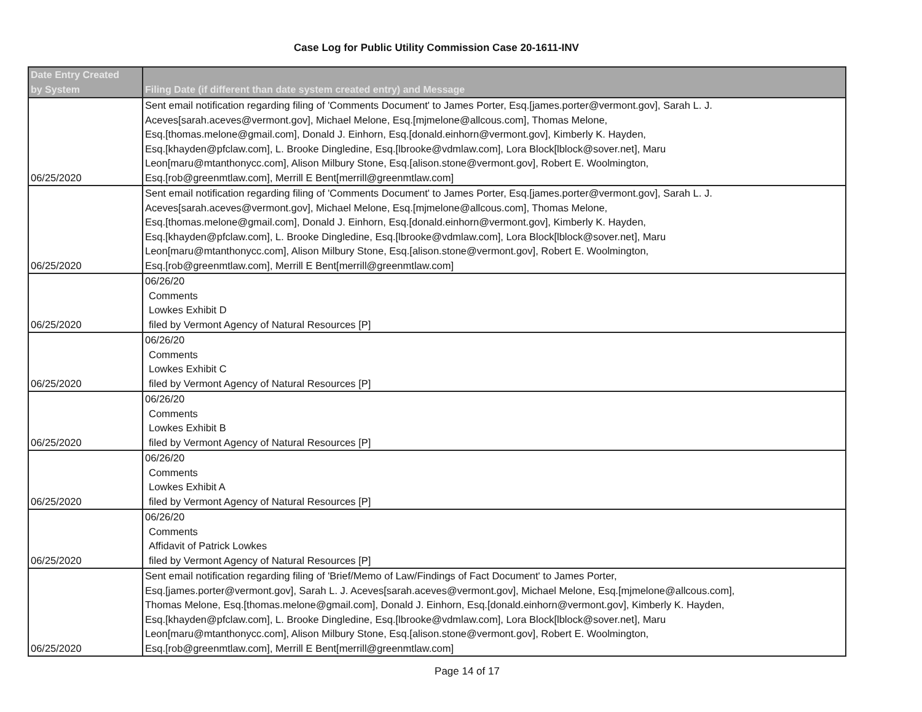Case Log for Public Utility Commission Case 20-1611-INV
| Date Entry Created by System | Filing Date (if different than date system created entry) and Message |
| --- | --- |
| 06/25/2020 | Sent email notification regarding filing of 'Comments Document' to James Porter, Esq.[james.porter@vermont.gov], Sarah L. J. Aceves[sarah.aceves@vermont.gov], Michael Melone, Esq.[mjmelone@allcous.com], Thomas Melone, Esq.[thomas.melone@gmail.com], Donald J. Einhorn, Esq.[donald.einhorn@vermont.gov], Kimberly K. Hayden, Esq.[khayden@pfclaw.com], L. Brooke Dingledine, Esq.[lbrooke@vdmlaw.com], Lora Block[lblock@sover.net], Maru Leon[maru@mtanthonycc.com], Alison Milbury Stone, Esq.[alison.stone@vermont.gov], Robert E. Woolmington, Esq.[rob@greenmtlaw.com], Merrill E Bent[merrill@greenmtlaw.com] |
| 06/25/2020 | Sent email notification regarding filing of 'Comments Document' to James Porter, Esq.[james.porter@vermont.gov], Sarah L. J. Aceves[sarah.aceves@vermont.gov], Michael Melone, Esq.[mjmelone@allcous.com], Thomas Melone, Esq.[thomas.melone@gmail.com], Donald J. Einhorn, Esq.[donald.einhorn@vermont.gov], Kimberly K. Hayden, Esq.[khayden@pfclaw.com], L. Brooke Dingledine, Esq.[lbrooke@vdmlaw.com], Lora Block[lblock@sover.net], Maru Leon[maru@mtanthonycc.com], Alison Milbury Stone, Esq.[alison.stone@vermont.gov], Robert E. Woolmington, Esq.[rob@greenmtlaw.com], Merrill E Bent[merrill@greenmtlaw.com] |
| 06/25/2020 | 06/26/20 Comments Lowkes Exhibit D filed by Vermont Agency of Natural Resources [P] |
| 06/25/2020 | 06/26/20 Comments Lowkes Exhibit C filed by Vermont Agency of Natural Resources [P] |
| 06/25/2020 | 06/26/20 Comments Lowkes Exhibit B filed by Vermont Agency of Natural Resources [P] |
| 06/25/2020 | 06/26/20 Comments Lowkes Exhibit A filed by Vermont Agency of Natural Resources [P] |
| 06/25/2020 | 06/26/20 Comments Affidavit of Patrick Lowkes filed by Vermont Agency of Natural Resources [P] |
| 06/25/2020 | Sent email notification regarding filing of 'Brief/Memo of Law/Findings of Fact Document' to James Porter, Esq.[james.porter@vermont.gov], Sarah L. J. Aceves[sarah.aceves@vermont.gov], Michael Melone, Esq.[mjmelone@allcous.com], Thomas Melone, Esq.[thomas.melone@gmail.com], Donald J. Einhorn, Esq.[donald.einhorn@vermont.gov], Kimberly K. Hayden, Esq.[khayden@pfclaw.com], L. Brooke Dingledine, Esq.[lbrooke@vdmlaw.com], Lora Block[lblock@sover.net], Maru Leon[maru@mtanthonycc.com], Alison Milbury Stone, Esq.[alison.stone@vermont.gov], Robert E. Woolmington, Esq.[rob@greenmtlaw.com], Merrill E Bent[merrill@greenmtlaw.com] |
Page 14 of 17